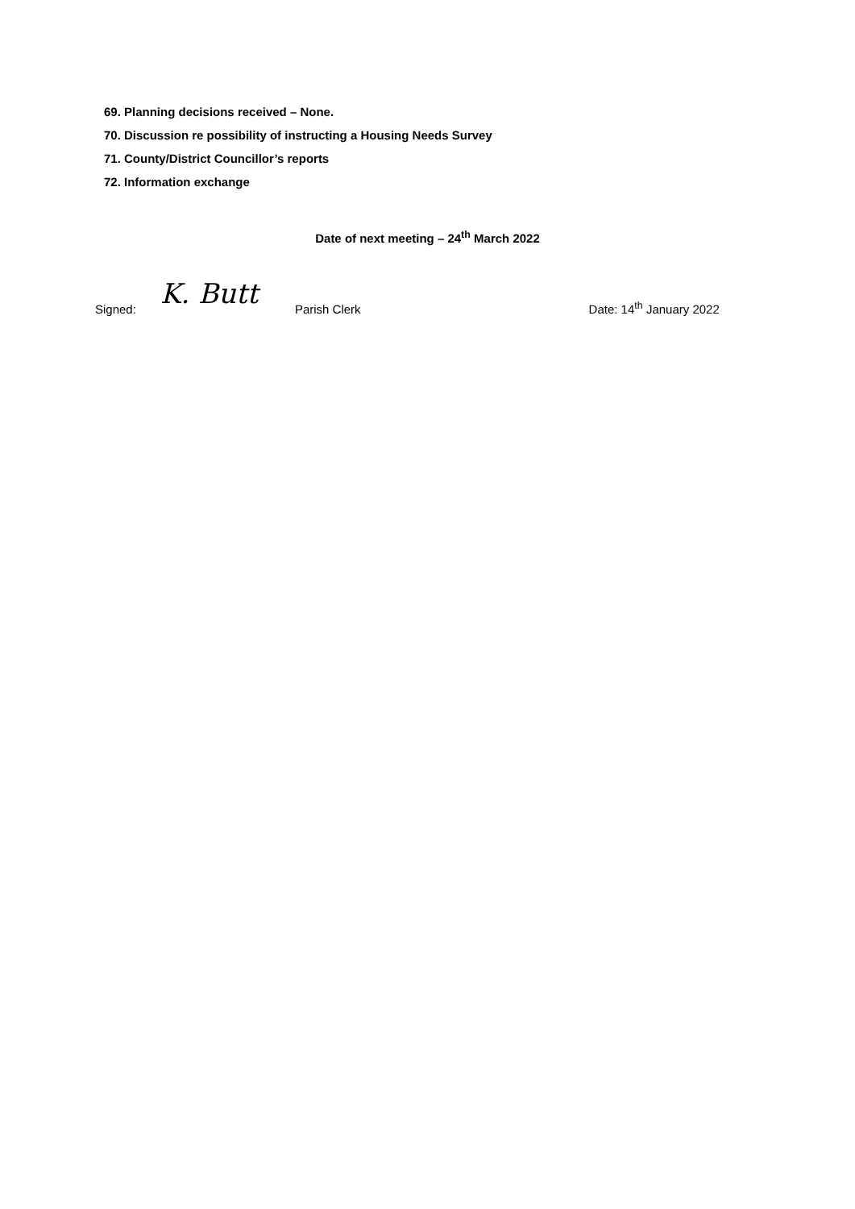69. Planning decisions received – None.
70. Discussion re possibility of instructing a Housing Needs Survey
71. County/District Councillor’s reports
72. Information exchange
Date of next meeting – 24<sup>th</sup> March 2022
Signed: K. Butt Parish Clerk Date: 14<sup>th</sup> January 2022